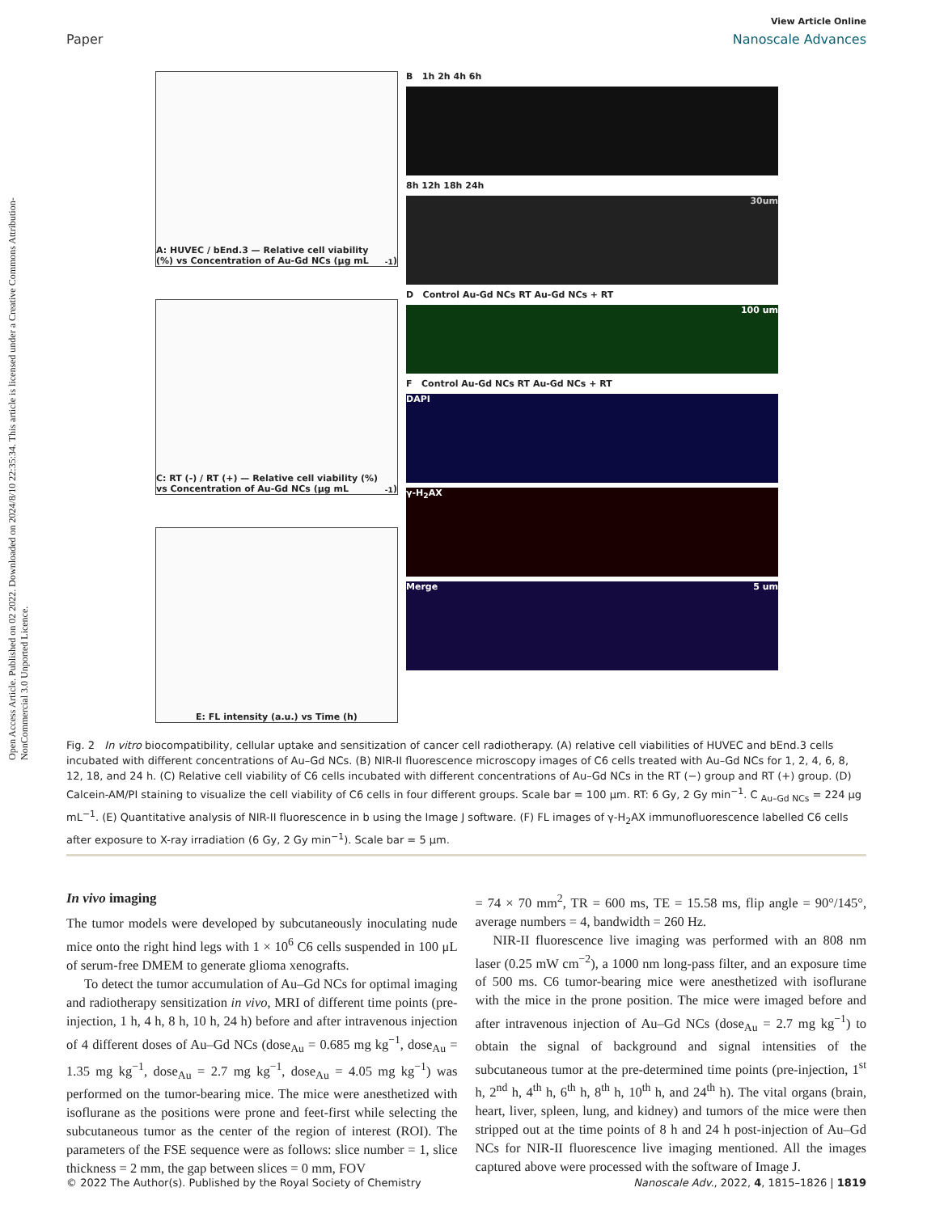Open Access Article. Published on 02 2022. Downloaded on 2024/8/10 22:35:34. This article is licensed under a Creative Commons Attribution-NonCommercial 3.0 Unported Licence.
View Article Online
Paper Nanoscale Advances
A: HUVEC / bEnd.3 — Relative cell viability (%) vs Concentration of Au-Gd NCs (μg mL<sup>-1</sup>)
C: RT (-) / RT (+) — Relative cell viability (%) vs Concentration of Au-Gd NCs (μg mL<sup>-1</sup>)
E: FL intensity (a.u.) vs Time (h)
B 1h 2h 4h 6h
8h 12h 18h 24h
30um
D Control Au-Gd NCs RT Au-Gd NCs + RT
100 um
F Control Au-Gd NCs RT Au-Gd NCs + RT
DAPI
γ-H<sub>2</sub>AX
Merge 5 um
Fig. 2 In vitro biocompatibility, cellular uptake and sensitization of cancer cell radiotherapy. (A) relative cell viabilities of HUVEC and bEnd.3 cells incubated with different concentrations of Au–Gd NCs. (B) NIR-II fluorescence microscopy images of C6 cells treated with Au–Gd NCs for 1, 2, 4, 6, 8, 12, 18, and 24 h. (C) Relative cell viability of C6 cells incubated with different concentrations of Au–Gd NCs in the RT (−) group and RT (+) group. (D) Calcein-AM/PI staining to visualize the cell viability of C6 cells in four different groups. Scale bar = 100 μm. RT: 6 Gy, 2 Gy min<sup>−1</sup>. C <sub>Au–Gd NCs</sub> = 224 μg mL<sup>−1</sup>. (E) Quantitative analysis of NIR-II fluorescence in b using the Image J software. (F) FL images of γ-H<sub>2</sub>AX immunofluorescence labelled C6 cells after exposure to X-ray irradiation (6 Gy, 2 Gy min<sup>−1</sup>). Scale bar = 5 μm.
In vivo imaging
The tumor models were developed by subcutaneously inoculating nude mice onto the right hind legs with 1 × 10<sup>6</sup> C6 cells suspended in 100 μL of serum-free DMEM to generate glioma xenografts.
To detect the tumor accumulation of Au–Gd NCs for optimal imaging and radiotherapy sensitization in vivo, MRI of different time points (pre-injection, 1 h, 4 h, 8 h, 10 h, 24 h) before and after intravenous injection of 4 different doses of Au–Gd NCs (dose<sub>Au</sub> = 0.685 mg kg<sup>−1</sup>, dose<sub>Au</sub> = 1.35 mg kg<sup>−1</sup>, dose<sub>Au</sub> = 2.7 mg kg<sup>−1</sup>, dose<sub>Au</sub> = 4.05 mg kg<sup>−1</sup>) was performed on the tumor-bearing mice. The mice were anesthetized with isoflurane as the positions were prone and feet-first while selecting the subcutaneous tumor as the center of the region of interest (ROI). The parameters of the FSE sequence were as follows: slice number = 1, slice thickness = 2 mm, the gap between slices = 0 mm, FOV
= 74 × 70 mm<sup>2</sup>, TR = 600 ms, TE = 15.58 ms, flip angle = 90°/145°, average numbers = 4, bandwidth = 260 Hz.
NIR-II fluorescence live imaging was performed with an 808 nm laser (0.25 mW cm<sup>−2</sup>), a 1000 nm long-pass filter, and an exposure time of 500 ms. C6 tumor-bearing mice were anesthetized with isoflurane with the mice in the prone position. The mice were imaged before and after intravenous injection of Au–Gd NCs (dose<sub>Au</sub> = 2.7 mg kg<sup>−1</sup>) to obtain the signal of background and signal intensities of the subcutaneous tumor at the pre-determined time points (pre-injection, 1<sup>st</sup> h, 2<sup>nd</sup> h, 4<sup>th</sup> h, 6<sup>th</sup> h, 8<sup>th</sup> h, 10<sup>th</sup> h, and 24<sup>th</sup> h). The vital organs (brain, heart, liver, spleen, lung, and kidney) and tumors of the mice were then stripped out at the time points of 8 h and 24 h post-injection of Au–Gd NCs for NIR-II fluorescence live imaging mentioned. All the images captured above were processed with the software of Image J.
© 2022 The Author(s). Published by the Royal Society of Chemistry Nanoscale Adv., 2022, 4, 1815–1826 | 1819